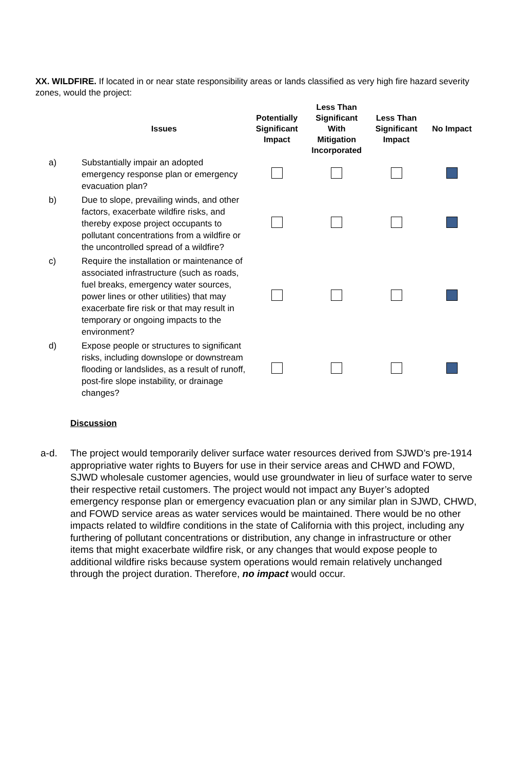XX. WILDFIRE. If located in or near state responsibility areas or lands classified as very high fire hazard severity zones, would the project:
| | Issues | Potentially Significant Impact | Less Than Significant With Mitigation Incorporated | Less Than Significant Impact | No Impact |
| --- | --- | --- | --- | --- | --- |
| a) | Substantially impair an adopted emergency response plan or emergency evacuation plan? | | | | |
| b) | Due to slope, prevailing winds, and other factors, exacerbate wildfire risks, and thereby expose project occupants to pollutant concentrations from a wildfire or the uncontrolled spread of a wildfire? | | | | |
| c) | Require the installation or maintenance of associated infrastructure (such as roads, fuel breaks, emergency water sources, power lines or other utilities) that may exacerbate fire risk or that may result in temporary or ongoing impacts to the environment? | | | | |
| d) | Expose people or structures to significant risks, including downslope or downstream flooding or landslides, as a result of runoff, post-fire slope instability, or drainage changes? | | | | |
Discussion
a-d. The project would temporarily deliver surface water resources derived from SJWD’s pre-1914 appropriative water rights to Buyers for use in their service areas and CHWD and FOWD, SJWD wholesale customer agencies, would use groundwater in lieu of surface water to serve their respective retail customers. The project would not impact any Buyer’s adopted emergency response plan or emergency evacuation plan or any similar plan in SJWD, CHWD, and FOWD service areas as water services would be maintained. There would be no other impacts related to wildfire conditions in the state of California with this project, including any furthering of pollutant concentrations or distribution, any change in infrastructure or other items that might exacerbate wildfire risk, or any changes that would expose people to additional wildfire risks because system operations would remain relatively unchanged through the project duration. Therefore, no impact would occur.